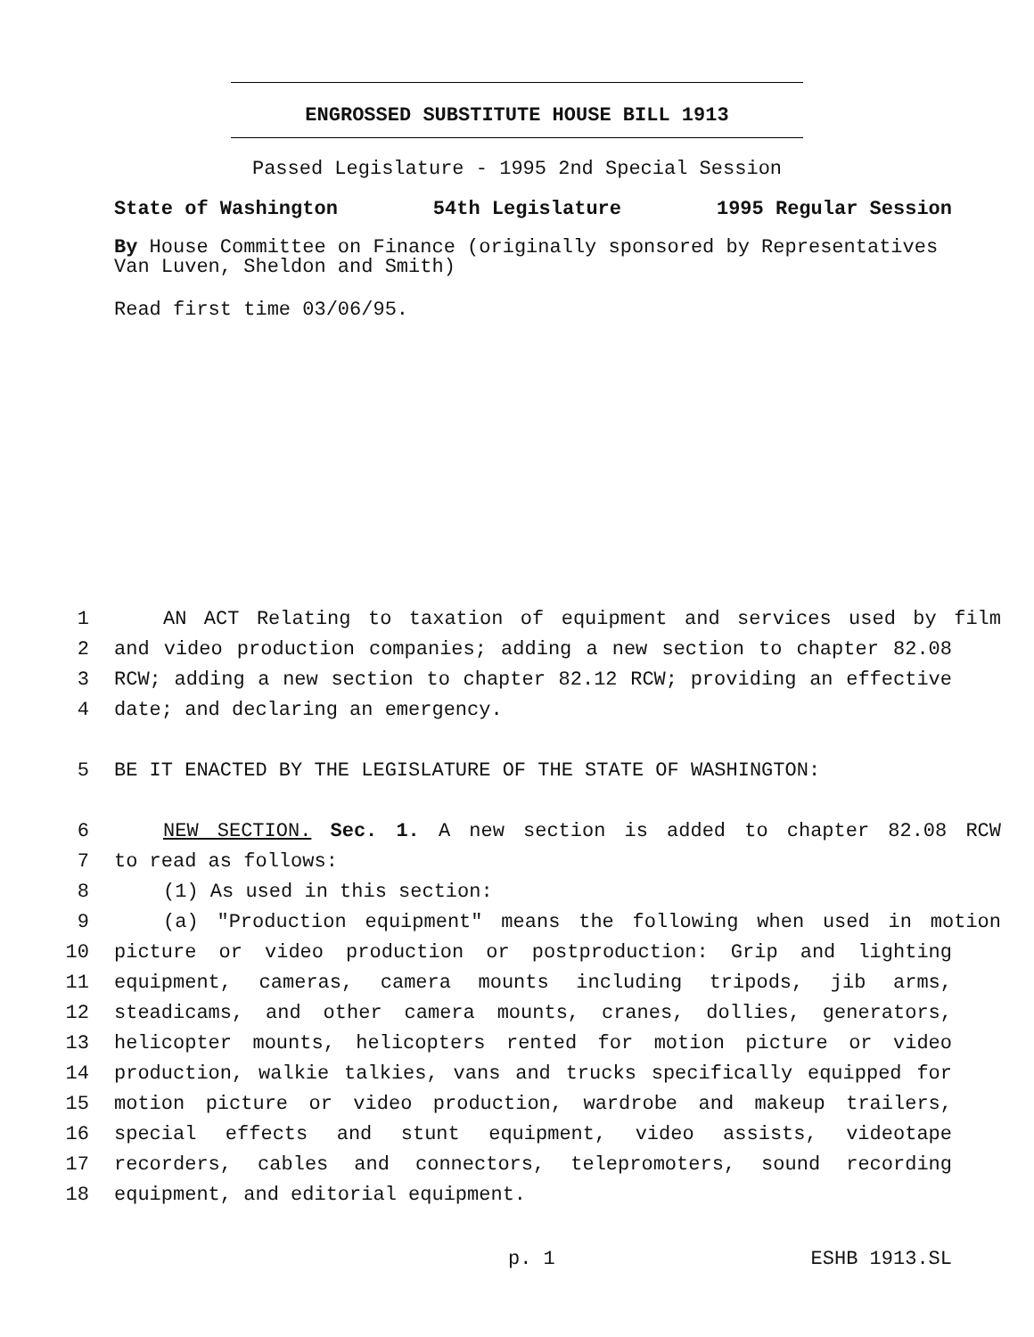ENGROSSED SUBSTITUTE HOUSE BILL 1913
Passed Legislature - 1995 2nd Special Session
State of Washington 54th Legislature 1995 Regular Session
By House Committee on Finance (originally sponsored by Representatives Van Luven, Sheldon and Smith)
Read first time 03/06/95.
1 AN ACT Relating to taxation of equipment and services used by film
2 and video production companies; adding a new section to chapter 82.08
3 RCW; adding a new section to chapter 82.12 RCW; providing an effective
4 date; and declaring an emergency.
5 BE IT ENACTED BY THE LEGISLATURE OF THE STATE OF WASHINGTON:
6 NEW SECTION. Sec. 1. A new section is added to chapter 82.08 RCW
7 to read as follows:
8 (1) As used in this section:
9 (a) "Production equipment" means the following when used in motion
10 picture or video production or postproduction: Grip and lighting
11 equipment, cameras, camera mounts including tripods, jib arms,
12 steadicams, and other camera mounts, cranes, dollies, generators,
13 helicopter mounts, helicopters rented for motion picture or video
14 production, walkie talkies, vans and trucks specifically equipped for
15 motion picture or video production, wardrobe and makeup trailers,
16 special effects and stunt equipment, video assists, videotape
17 recorders, cables and connectors, telepromoters, sound recording
18 equipment, and editorial equipment.
p. 1 ESHB 1913.SL